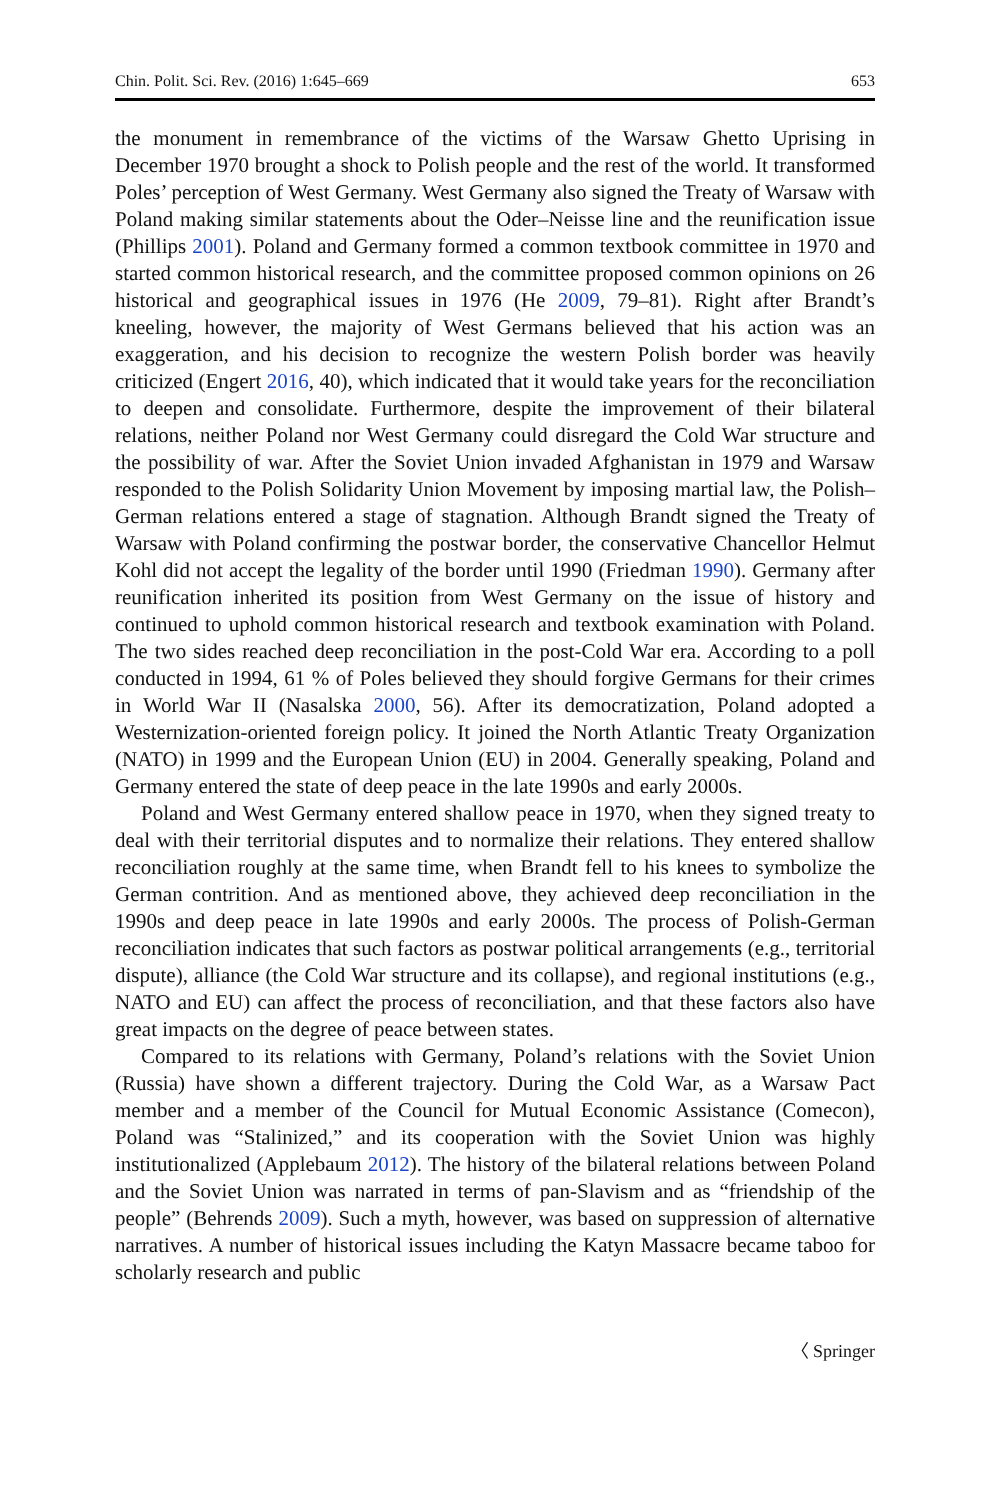Chin. Polit. Sci. Rev. (2016) 1:645–669 653
the monument in remembrance of the victims of the Warsaw Ghetto Uprising in December 1970 brought a shock to Polish people and the rest of the world. It transformed Poles’ perception of West Germany. West Germany also signed the Treaty of Warsaw with Poland making similar statements about the Oder–Neisse line and the reunification issue (Phillips 2001). Poland and Germany formed a common textbook committee in 1970 and started common historical research, and the committee proposed common opinions on 26 historical and geographical issues in 1976 (He 2009, 79–81). Right after Brandt’s kneeling, however, the majority of West Germans believed that his action was an exaggeration, and his decision to recognize the western Polish border was heavily criticized (Engert 2016, 40), which indicated that it would take years for the reconciliation to deepen and consolidate. Furthermore, despite the improvement of their bilateral relations, neither Poland nor West Germany could disregard the Cold War structure and the possibility of war. After the Soviet Union invaded Afghanistan in 1979 and Warsaw responded to the Polish Solidarity Union Movement by imposing martial law, the Polish–German relations entered a stage of stagnation. Although Brandt signed the Treaty of Warsaw with Poland confirming the postwar border, the conservative Chancellor Helmut Kohl did not accept the legality of the border until 1990 (Friedman 1990). Germany after reunification inherited its position from West Germany on the issue of history and continued to uphold common historical research and textbook examination with Poland. The two sides reached deep reconciliation in the post-Cold War era. According to a poll conducted in 1994, 61 % of Poles believed they should forgive Germans for their crimes in World War II (Nasalska 2000, 56). After its democratization, Poland adopted a Westernization-oriented foreign policy. It joined the North Atlantic Treaty Organization (NATO) in 1999 and the European Union (EU) in 2004. Generally speaking, Poland and Germany entered the state of deep peace in the late 1990s and early 2000s.
Poland and West Germany entered shallow peace in 1970, when they signed treaty to deal with their territorial disputes and to normalize their relations. They entered shallow reconciliation roughly at the same time, when Brandt fell to his knees to symbolize the German contrition. And as mentioned above, they achieved deep reconciliation in the 1990s and deep peace in late 1990s and early 2000s. The process of Polish-German reconciliation indicates that such factors as postwar political arrangements (e.g., territorial dispute), alliance (the Cold War structure and its collapse), and regional institutions (e.g., NATO and EU) can affect the process of reconciliation, and that these factors also have great impacts on the degree of peace between states.
Compared to its relations with Germany, Poland’s relations with the Soviet Union (Russia) have shown a different trajectory. During the Cold War, as a Warsaw Pact member and a member of the Council for Mutual Economic Assistance (Comecon), Poland was “Stalinized,” and its cooperation with the Soviet Union was highly institutionalized (Applebaum 2012). The history of the bilateral relations between Poland and the Soviet Union was narrated in terms of pan-Slavism and as “friendship of the people” (Behrends 2009). Such a myth, however, was based on suppression of alternative narratives. A number of historical issues including the Katyn Massacre became taboo for scholarly research and public
〈 Springer